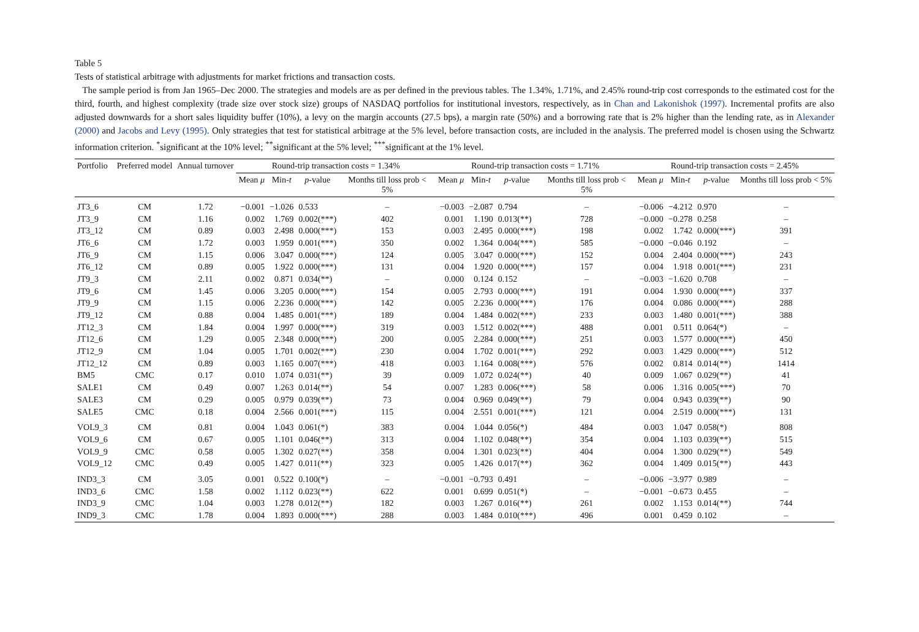Table 5
Tests of statistical arbitrage with adjustments for market frictions and transaction costs.
The sample period is from Jan 1965–Dec 2000. The strategies and models are as per defined in the previous tables. The 1.34%, 1.71%, and 2.45% round-trip cost corresponds to the estimated cost for the third, fourth, and highest complexity (trade size over stock size) groups of NASDAQ portfolios for institutional investors, respectively, as in Chan and Lakonishok (1997). Incremental profits are also adjusted downwards for a short sales liquidity buffer (10%), a levy on the margin accounts (27.5 bps), a margin rate (50%) and a borrowing rate that is 2% higher than the lending rate, as in Alexander (2000) and Jacobs and Levy (1995). Only strategies that test for statistical arbitrage at the 5% level, before transaction costs, are included in the analysis. The preferred model is chosen using the Schwartz information criterion. <sup>*</sup>significant at the 10% level; <sup>**</sup>significant at the 5% level; <sup>***</sup>significant at the 1% level.
| Portfolio | Preferred model | Annual turnover | Round-trip transaction costs = 1.34% | | | | Round-trip transaction costs = 1.71% | | | | Round-trip transaction costs = 2.45% | | | |
| --- | --- | --- | --- | --- | --- | --- | --- | --- | --- | --- | --- | --- | --- | --- |
| | | | Mean μ | Min- t | p -value | Months till loss prob < 5% | Mean μ | Min- t | p -value | Months till loss prob < 5% | Mean μ | Min- t | p -value | Months till loss prob < 5% |
| JT3_6 | CM | 1.72 | −0.001 | −1.026 | 0.533 | – | −0.003 | −2.087 | 0.794 | – | −0.006 | −4.212 | 0.970 | – |
| JT3_9 | CM | 1.16 | 0.002 | 1.769 | 0.002(***) | 402 | 0.001 | 1.190 | 0.013(**) | 728 | −0.000 | −0.278 | 0.258 | – |
| JT3_12 | CM | 0.89 | 0.003 | 2.498 | 0.000(***) | 153 | 0.003 | 2.495 | 0.000(***) | 198 | 0.002 | 1.742 | 0.000(***) | 391 |
| JT6_6 | CM | 1.72 | 0.003 | 1.959 | 0.001(***) | 350 | 0.002 | 1.364 | 0.004(***) | 585 | −0.000 | −0.046 | 0.192 | – |
| JT6_9 | CM | 1.15 | 0.006 | 3.047 | 0.000(***) | 124 | 0.005 | 3.047 | 0.000(***) | 152 | 0.004 | 2.404 | 0.000(***) | 243 |
| JT6_12 | CM | 0.89 | 0.005 | 1.922 | 0.000(***) | 131 | 0.004 | 1.920 | 0.000(***) | 157 | 0.004 | 1.918 | 0.001(***) | 231 |
| JT9_3 | CM | 2.11 | 0.002 | 0.871 | 0.034(**) | – | 0.000 | 0.124 | 0.152 | – | −0.003 | −1.620 | 0.708 | – |
| JT9_6 | CM | 1.45 | 0.006 | 3.205 | 0.000(***) | 154 | 0.005 | 2.793 | 0.000(***) | 191 | 0.004 | 1.930 | 0.000(***) | 337 |
| JT9_9 | CM | 1.15 | 0.006 | 2.236 | 0.000(***) | 142 | 0.005 | 2.236 | 0.000(***) | 176 | 0.004 | 0.086 | 0.000(***) | 288 |
| JT9_12 | CM | 0.88 | 0.004 | 1.485 | 0.001(***) | 189 | 0.004 | 1.484 | 0.002(***) | 233 | 0.003 | 1.480 | 0.001(***) | 388 |
| JT12_3 | CM | 1.84 | 0.004 | 1.997 | 0.000(***) | 319 | 0.003 | 1.512 | 0.002(***) | 488 | 0.001 | 0.511 | 0.064(*) | – |
| JT12_6 | CM | 1.29 | 0.005 | 2.348 | 0.000(***) | 200 | 0.005 | 2.284 | 0.000(***) | 251 | 0.003 | 1.577 | 0.000(***) | 450 |
| JT12_9 | CM | 1.04 | 0.005 | 1.701 | 0.002(***) | 230 | 0.004 | 1.702 | 0.001(***) | 292 | 0.003 | 1.429 | 0.000(***) | 512 |
| JT12_12 | CM | 0.89 | 0.003 | 1.165 | 0.007(***) | 418 | 0.003 | 1.164 | 0.008(***) | 576 | 0.002 | 0.814 | 0.014(**) | 1414 |
| BM5 | CMC | 0.17 | 0.010 | 1.074 | 0.031(**) | 39 | 0.009 | 1.072 | 0.024(**) | 40 | 0.009 | 1.067 | 0.029(**) | 41 |
| SALE1 | CM | 0.49 | 0.007 | 1.263 | 0.014(**) | 54 | 0.007 | 1.283 | 0.006(***) | 58 | 0.006 | 1.316 | 0.005(***) | 70 |
| SALE3 | CM | 0.29 | 0.005 | 0.979 | 0.039(**) | 73 | 0.004 | 0.969 | 0.049(**) | 79 | 0.004 | 0.943 | 0.039(**) | 90 |
| SALE5 | CMC | 0.18 | 0.004 | 2.566 | 0.001(***) | 115 | 0.004 | 2.551 | 0.001(***) | 121 | 0.004 | 2.519 | 0.000(***) | 131 |
| VOL9_3 | CM | 0.81 | 0.004 | 1.043 | 0.061(*) | 383 | 0.004 | 1.044 | 0.056(*) | 484 | 0.003 | 1.047 | 0.058(*) | 808 |
| VOL9_6 | CM | 0.67 | 0.005 | 1.101 | 0.046(**) | 313 | 0.004 | 1.102 | 0.048(**) | 354 | 0.004 | 1.103 | 0.039(**) | 515 |
| VOL9_9 | CMC | 0.58 | 0.005 | 1.302 | 0.027(**) | 358 | 0.004 | 1.301 | 0.023(**) | 404 | 0.004 | 1.300 | 0.029(**) | 549 |
| VOL9_12 | CMC | 0.49 | 0.005 | 1.427 | 0.011(**) | 323 | 0.005 | 1.426 | 0.017(**) | 362 | 0.004 | 1.409 | 0.015(**) | 443 |
| IND3_3 | CM | 3.05 | 0.001 | 0.522 | 0.100(*) | – | −0.001 | −0.793 | 0.491 | – | −0.006 | −3.977 | 0.989 | – |
| IND3_6 | CMC | 1.58 | 0.002 | 1.112 | 0.023(**) | 622 | 0.001 | 0.699 | 0.051(*) | – | −0.001 | −0.673 | 0.455 | – |
| IND3_9 | CMC | 1.04 | 0.003 | 1.278 | 0.012(**) | 182 | 0.003 | 1.267 | 0.016(**) | 261 | 0.002 | 1.153 | 0.014(**) | 744 |
| IND9_3 | CMC | 1.78 | 0.004 | 1.893 | 0.000(***) | 288 | 0.003 | 1.484 | 0.010(***) | 496 | 0.001 | 0.459 | 0.102 | – |